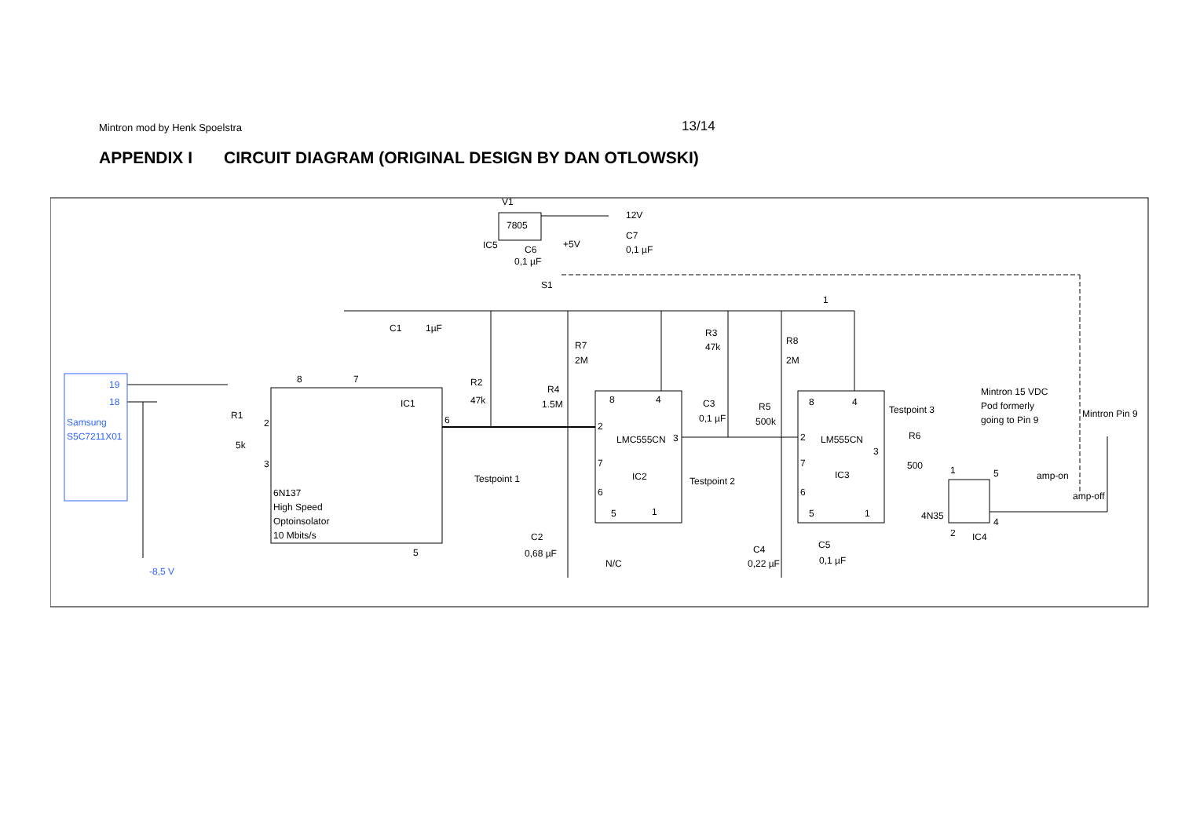Mintron mod by Henk Spoelstra 13/14
APPENDIX I CIRCUIT DIAGRAM (ORIGINAL DESIGN BY DAN OTLOWSKI)
V1
7805
IC5
12V
C7
0,1 µF
C6
0,1 µF
+5V
S1
1
C1
1µF
R7
2M
R3
47k
R8
2M
19
18
Samsung
S5C7211X01
8
7
IC1
R1
5k
2
3
6
6N137
High Speed
Optoinsolator
10 Mbits/s
5
R2
47k
R4
1.5M
Testpoint 1
8
4
2
LMC555CN
3
7
IC2
6
5
1
C2
0,68 µF
N/C
C3
0,1 µF
Testpoint 2
R5
500k
8
4
2
LM555CN
3
7
IC3
6
5
1
C4
0,22 µF
C5
0,1 µF
Testpoint 3
R6
500
1
5
2
4
4N35
IC4
Mintron 15 VDC
Pod formerly
going to Pin 9
Mintron Pin 9
amp-on
amp-off
-8,5 V